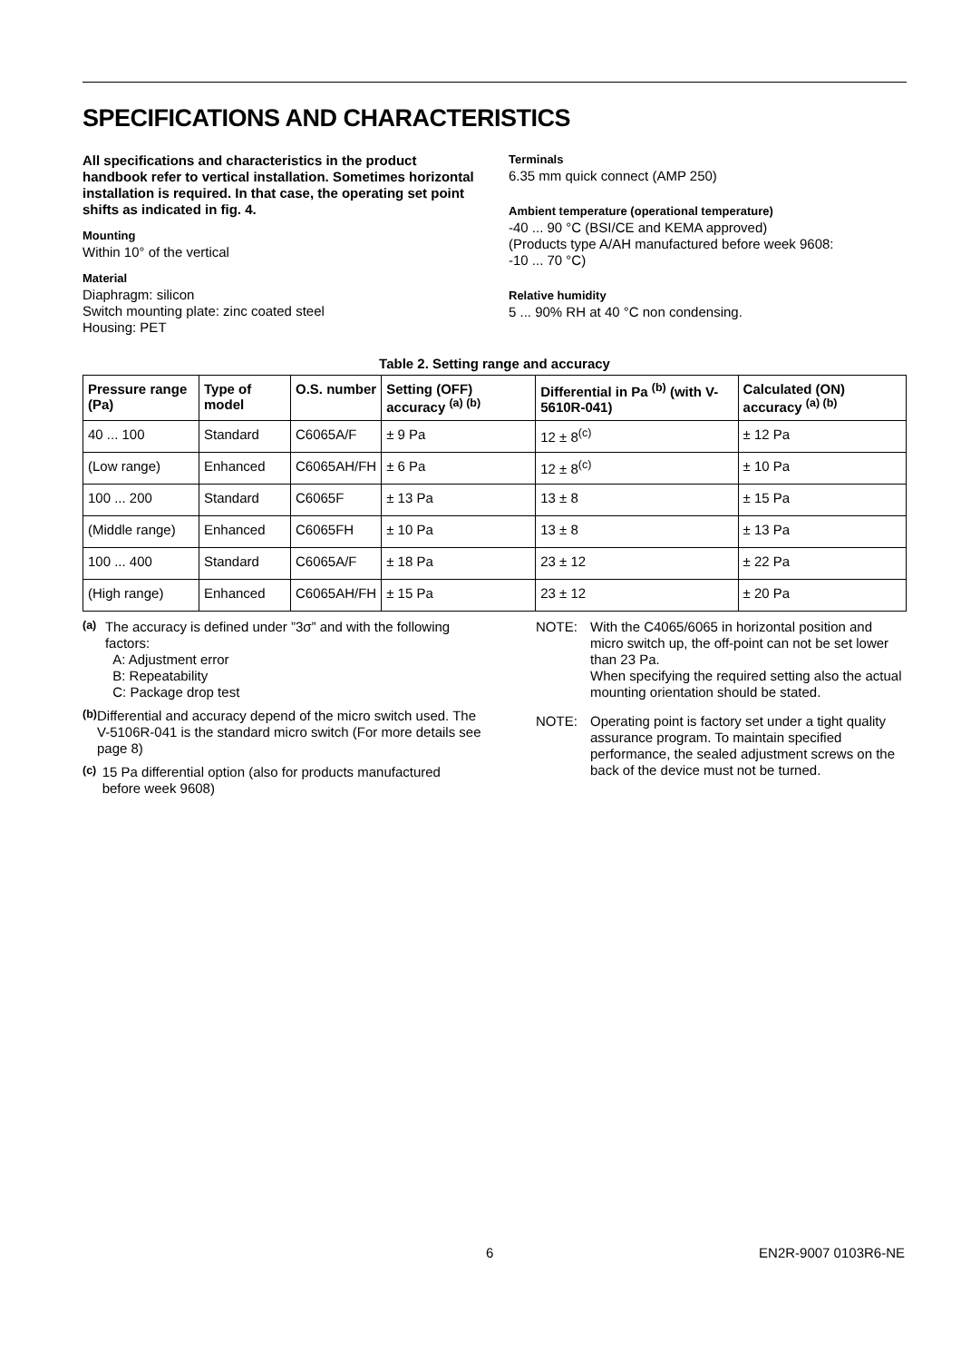SPECIFICATIONS AND CHARACTERISTICS
All specifications and characteristics in the product handbook refer to vertical installation. Sometimes horizontal installation is required. In that case, the operating set point shifts as indicated in fig. 4.
Mounting
Within 10° of the vertical
Material
Diaphragm: silicon
Switch mounting plate: zinc coated steel
Housing: PET
Terminals
6.35 mm quick connect (AMP 250)
Ambient temperature (operational temperature)
-40 ... 90 °C (BSI/CE and KEMA approved)
(Products type A/AH manufactured before week 9608:
-10 ... 70 °C)
Relative humidity
5 ... 90% RH at 40 °C non condensing.
Table 2. Setting range and accuracy
| Pressure range (Pa) | Type of model | O.S. number | Setting (OFF) accuracy <sup>(a) (b)</sup> | Differential in Pa <sup>(b)</sup> (with V-5610R-041) | Calculated (ON) accuracy <sup>(a) (b)</sup> |
| --- | --- | --- | --- | --- | --- |
| 40 ... 100 | Standard | C6065A/F | ± 9 Pa | 12 ± 8<sup>(c)</sup> | ± 12 Pa |
| (Low range) | Enhanced | C6065AH/FH | ± 6 Pa | 12 ± 8<sup>(c)</sup> | ± 10 Pa |
| 100 ... 200 | Standard | C6065F | ± 13 Pa | 13 ± 8 | ± 15 Pa |
| (Middle range) | Enhanced | C6065FH | ± 10 Pa | 13 ± 8 | ± 13 Pa |
| 100 ... 400 | Standard | C6065A/F | ± 18 Pa | 23 ± 12 | ± 22 Pa |
| (High range) | Enhanced | C6065AH/FH | ± 15 Pa | 23 ± 12 | ± 20 Pa |
<sup>(a)</sup>
The accuracy is defined under ”3σ” and with the following factors:
A: Adjustment error
B: Repeatability
C: Package drop test
<sup>(b)</sup>
Differential and accuracy depend of the micro switch used. The V-5106R-041 is the standard micro switch (For more details see page 8)
<sup>(c)</sup>
15 Pa differential option (also for products manufactured before week 9608)
NOTE:
With the C4065/6065 in horizontal position and micro switch up, the off-point can not be set lower than 23 Pa.
When specifying the required setting also the actual mounting orientation should be stated.
NOTE:
Operating point is factory set under a tight quality assurance program. To maintain specified performance, the sealed adjustment screws on the back of the device must not be turned.
6 EN2R-9007 0103R6-NE